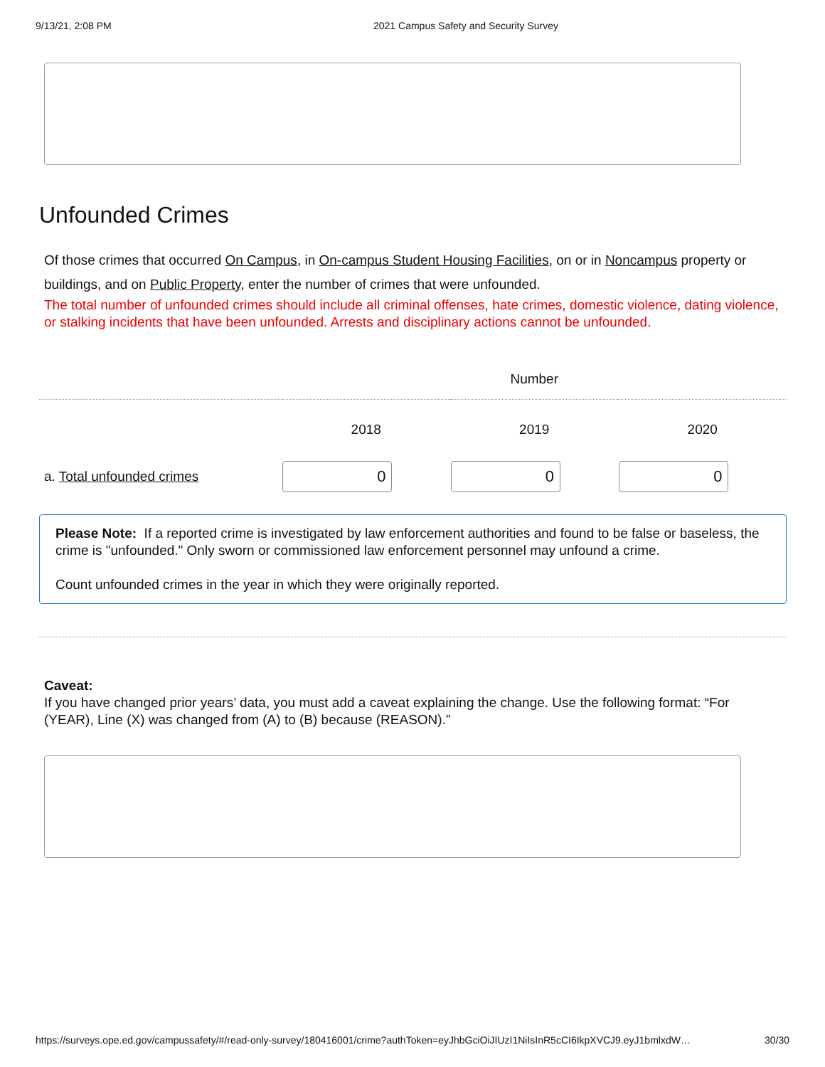9/13/21, 2:08 PM 2021 Campus Safety and Security Survey
Unfounded Crimes
Of those crimes that occurred On Campus, in On-campus Student Housing Facilities, on or in Noncampus property or buildings, and on Public Property, enter the number of crimes that were unfounded.
The total number of unfounded crimes should include all criminal offenses, hate crimes, domestic violence, dating violence, or stalking incidents that have been unfounded. Arrests and disciplinary actions cannot be unfounded.
| | Number | | |
| --- | --- | --- | --- |
| | 2018 | 2019 | 2020 |
| a. Total unfounded crimes | 0 | 0 | 0 |
Please Note: If a reported crime is investigated by law enforcement authorities and found to be false or baseless, the crime is "unfounded." Only sworn or commissioned law enforcement personnel may unfound a crime.
Count unfounded crimes in the year in which they were originally reported.
Caveat:
If you have changed prior years’ data, you must add a caveat explaining the change. Use the following format: “For (YEAR), Line (X) was changed from (A) to (B) because (REASON).”
https://surveys.ope.ed.gov/campussafety/#/read-only-survey/180416001/crime?authToken=eyJhbGciOiJIUzI1NiIsInR5cCI6IkpXVCJ9.eyJ1bmlxdW… 30/30